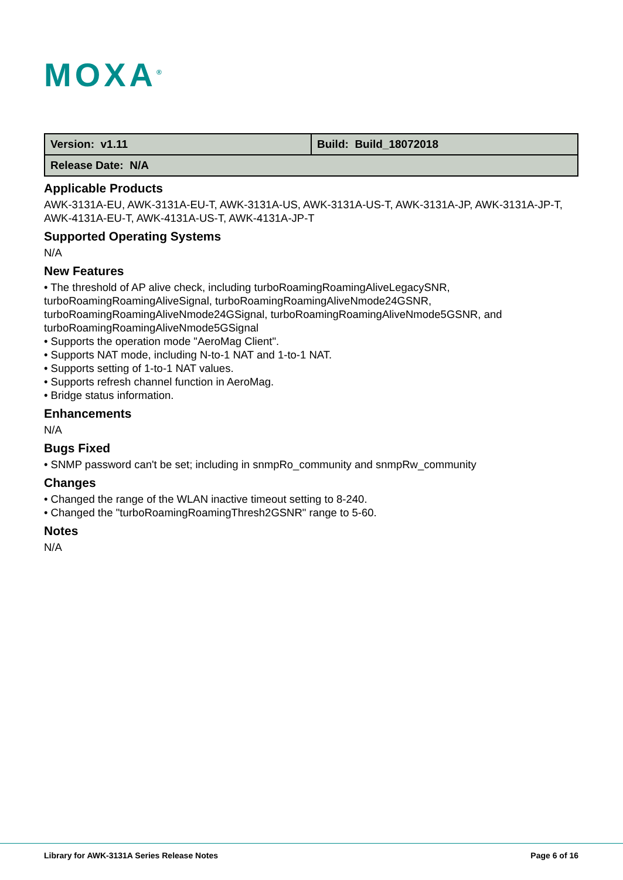MOXA<sup>®</sup>
| Version: v1.11 | Build: Build_18072018 |
| Release Date: N/A | |
Applicable Products
AWK-3131A-EU, AWK-3131A-EU-T, AWK-3131A-US, AWK-3131A-US-T, AWK-3131A-JP, AWK-3131A-JP-T, AWK-4131A-EU-T, AWK-4131A-US-T, AWK-4131A-JP-T
Supported Operating Systems
N/A
New Features
• The threshold of AP alive check, including turboRoamingRoamingAliveLegacySNR, turboRoamingRoamingAliveSignal, turboRoamingRoamingAliveNmode24GSNR, turboRoamingRoamingAliveNmode24GSignal, turboRoamingRoamingAliveNmode5GSNR, and turboRoamingRoamingAliveNmode5GSignal
• Supports the operation mode "AeroMag Client".
• Supports NAT mode, including N-to-1 NAT and 1-to-1 NAT.
• Supports setting of 1-to-1 NAT values.
• Supports refresh channel function in AeroMag.
• Bridge status information.
Enhancements
N/A
Bugs Fixed
• SNMP password can't be set; including in snmpRo_community and snmpRw_community
Changes
• Changed the range of the WLAN inactive timeout setting to 8-240.
• Changed the "turboRoamingRoamingThresh2GSNR" range to 5-60.
Notes
N/A
Library for AWK-3131A Series Release Notes Page 6 of 16